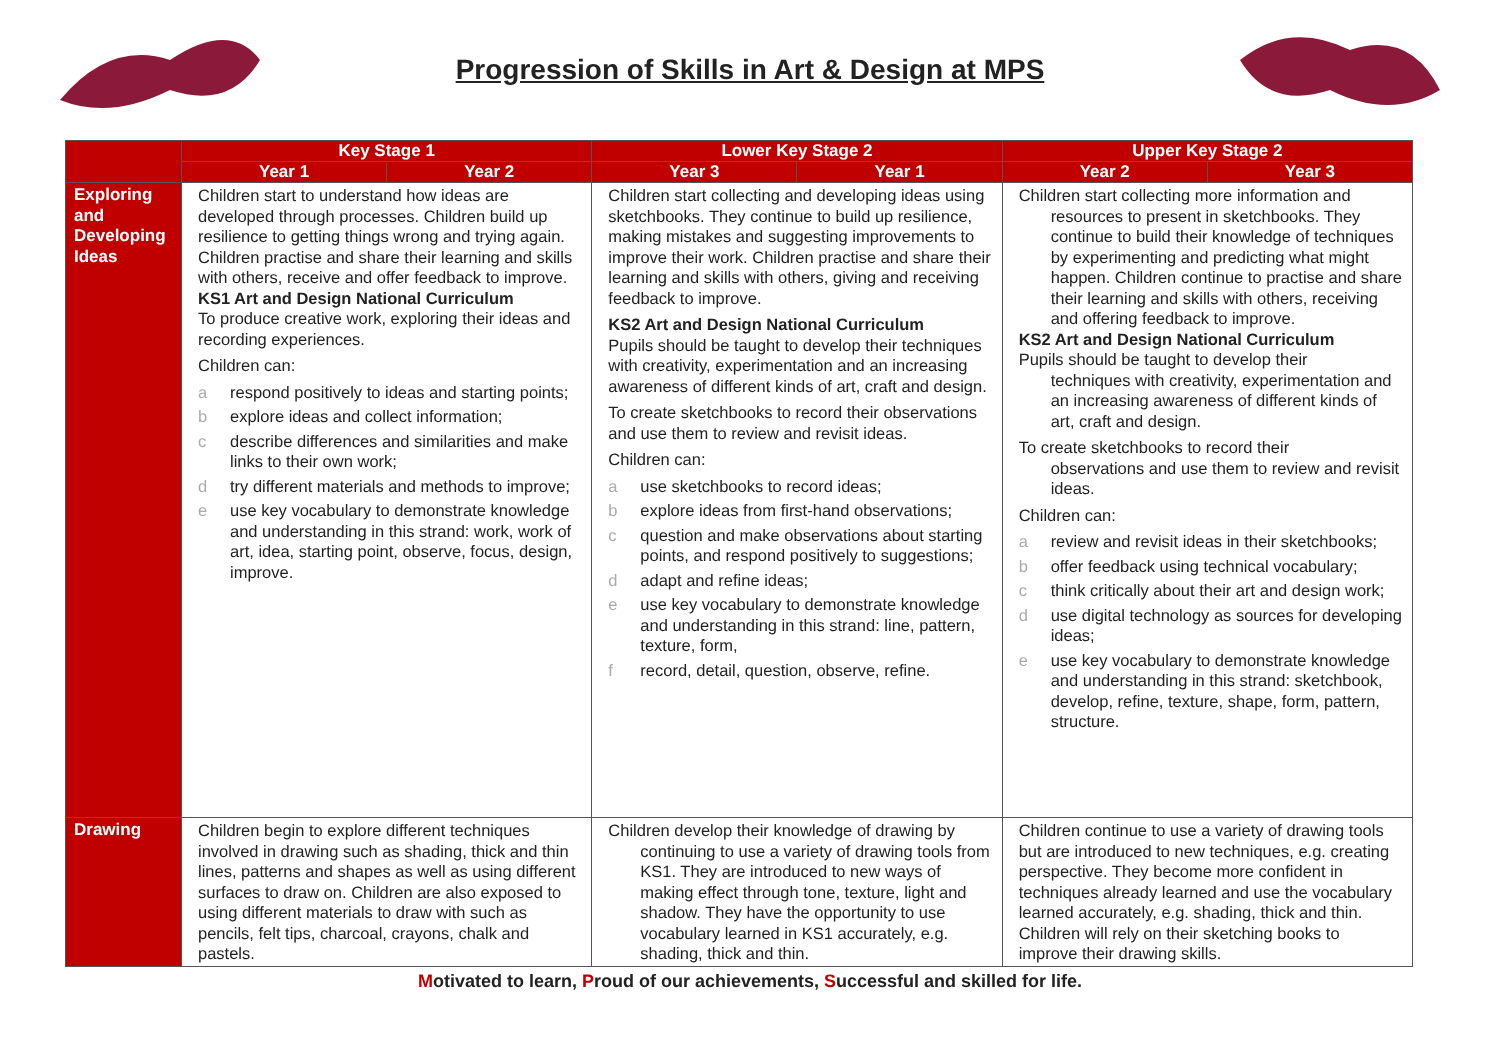Progression of Skills in Art & Design at MPS
| | Key Stage 1 | | Lower Key Stage 2 | | Upper Key Stage 2 | |
| --- | --- | --- | --- | --- | --- | --- |
| | Year 1 | Year 2 | Year 3 | Year 1 | Year 2 | Year 3 |
| Exploring and Developing Ideas | Children start to understand how ideas are developed through processes. Children build up resilience to getting things wrong and trying again. Children practise and share their learning and skills with others, receive and offer feedback to improve. KS1 Art and Design National Curriculum To produce creative work, exploring their ideas and recording experiences. Children can: a respond positively to ideas and starting points; b explore ideas and collect information; c describe differences and similarities and make links to their own work; d try different materials and methods to improve; e use key vocabulary to demonstrate knowledge and understanding in this strand: work, work of art, idea, starting point, observe, focus, design, improve. | | Children start collecting and developing ideas using sketchbooks. They continue to build up resilience, making mistakes and suggesting improvements to improve their work. Children practise and share their learning and skills with others, giving and receiving feedback to improve. KS2 Art and Design National Curriculum Pupils should be taught to develop their techniques with creativity, experimentation and an increasing awareness of different kinds of art, craft and design. To create sketchbooks to record their observations and use them to review and revisit ideas. Children can: a use sketchbooks to record ideas; b explore ideas from first-hand observations; c question and make observations about starting points, and respond positively to suggestions; d adapt and refine ideas; e use key vocabulary to demonstrate knowledge and understanding in this strand: line, pattern, texture, form, f record, detail, question, observe, refine. | | Children start collecting more information and resources to present in sketchbooks. They continue to build their knowledge of techniques by experimenting and predicting what might happen. Children continue to practise and share their learning and skills with others, receiving and offering feedback to improve. KS2 Art and Design National Curriculum Pupils should be taught to develop their techniques with creativity, experimentation and an increasing awareness of different kinds of art, craft and design. To create sketchbooks to record their observations and use them to review and revisit ideas. Children can: a review and revisit ideas in their sketchbooks; b offer feedback using technical vocabulary; c think critically about their art and design work; d use digital technology as sources for developing ideas; e use key vocabulary to demonstrate knowledge and understanding in this strand: sketchbook, develop, refine, texture, shape, form, pattern, structure. | |
| Drawing | Children begin to explore different techniques involved in drawing such as shading, thick and thin lines, patterns and shapes as well as using different surfaces to draw on. Children are also exposed to using different materials to draw with such as pencils, felt tips, charcoal, crayons, chalk and pastels. | | Children develop their knowledge of drawing by continuing to use a variety of drawing tools from KS1. They are introduced to new ways of making effect through tone, texture, light and shadow. They have the opportunity to use vocabulary learned in KS1 accurately, e.g. shading, thick and thin. | | Children continue to use a variety of drawing tools but are introduced to new techniques, e.g. creating perspective. They become more confident in techniques already learned and use the vocabulary learned accurately, e.g. shading, thick and thin. Children will rely on their sketching books to improve their drawing skills. | |
Motivated to learn, Proud of our achievements, Successful and skilled for life.